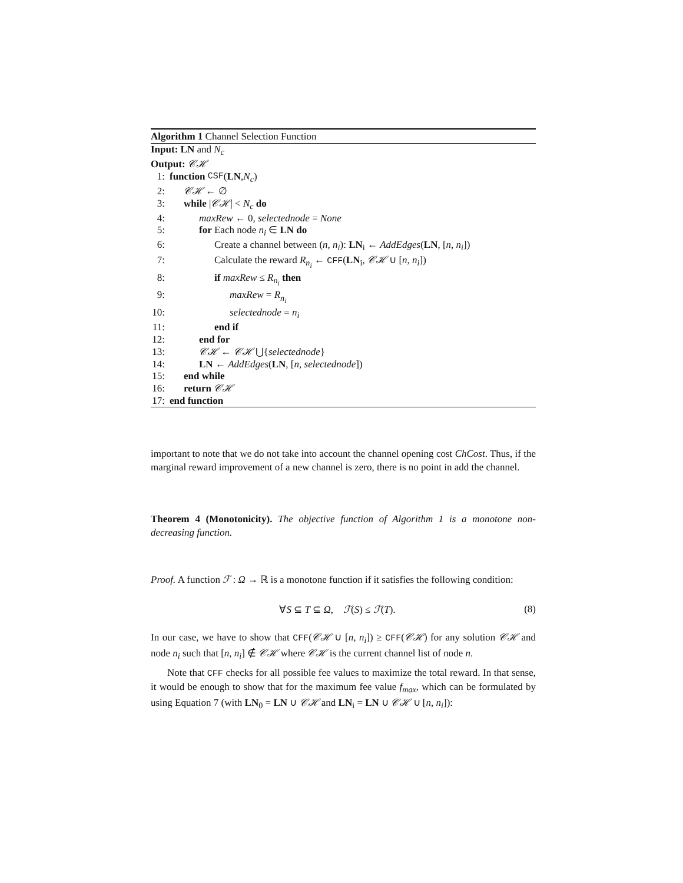Algorithm 1 Channel Selection Function
Input: LN and N<sub>c</sub>
Output: 𝒞ℋ
1: function CSF (LN, N<sub>c</sub>)
2: 𝒞ℋ ← ∅
3: while |𝒞ℋ| < N<sub>c</sub> do
4: maxRew ← 0, selectednode = None
5: for Each node n<sub>i</sub> ∈ LN do
6: Create a channel between (n, n<sub>i</sub>): LN<sub>i</sub> ← AddEdges(LN, [n, n<sub>i</sub>])
7: Calculate the reward R<sub>n<sub>i</sub></sub> ← CFF(LN<sub>i</sub>, 𝒞ℋ ∪ [n, n<sub>i</sub>])
8: if maxRew ≤ R<sub>n<sub>i</sub></sub> then
9: maxRew = R<sub>n<sub>i</sub></sub>
10: selectednode = n<sub>i</sub>
11: end if
12: end for
13: 𝒞ℋ ← 𝒞ℋ ⋃{selectednode}
14: LN ← AddEdges(LN, [n, selectednode])
15: end while
16: return 𝒞ℋ
17: end function
important to note that we do not take into account the channel opening cost ChCost. Thus, if the marginal reward improvement of a new channel is zero, there is no point in add the channel.
Theorem 4 (Monotonicity). The objective function of Algorithm 1 is a monotone non-decreasing function.
Proof. A function ℱ : Ω → ℝ is a monotone function if it satisfies the following condition:
∀S ⊆ T ⊆ Ω, ℱ(S) ≤ ℱ(T). (8)
In our case, we have to show that CFF(𝒞ℋ ∪ [n, n<sub>i</sub>]) ≥ CFF(𝒞ℋ) for any solution 𝒞ℋ and node n<sub>i</sub> such that [n, n<sub>i</sub>] ∉ 𝒞ℋ where 𝒞ℋ is the current channel list of node n.
Note that CFF checks for all possible fee values to maximize the total reward. In that sense, it would be enough to show that for the maximum fee value f<sub>max</sub>, which can be formulated by using Equation 7 (with LN<sub>0</sub> = LN ∪ 𝒞ℋ and LN<sub>i</sub> = LN ∪ 𝒞ℋ ∪ [n, n<sub>i</sub>]):